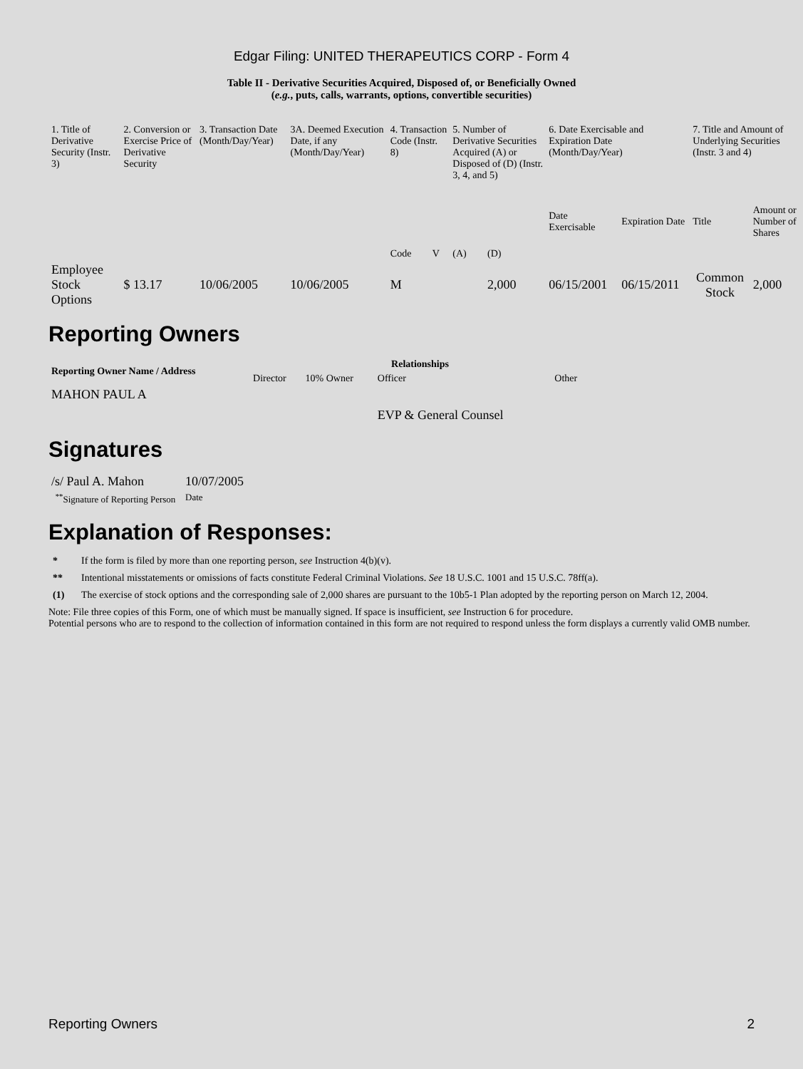Edgar Filing: UNITED THERAPEUTICS CORP - Form 4
Table II - Derivative Securities Acquired, Disposed of, or Beneficially Owned
(e.g., puts, calls, warrants, options, convertible securities)
| 1. Title of Derivative Security (Instr. 3) | 2. Conversion or Exercise Price of Derivative Security | 3. Transaction Date (Month/Day/Year) | 3A. Deemed Execution Date, if any (Month/Day/Year) | 4. Transaction Code (Instr. 8) | | 5. Number of Derivative Securities Acquired (A) or Disposed of (D) (Instr. 3, 4, and 5) | | 6. Date Exercisable and Expiration Date (Month/Day/Year) | | 7. Title and Amount of Underlying Securities (Instr. 3 and 4) | |
| --- | --- | --- | --- | --- | --- | --- | --- | --- | --- | --- | --- |
| | | | | Code | V | (A) | (D) | Date Exercisable | Expiration Date | Title | Amount or Number of Shares |
| Employee Stock Options | $ 13.17 | 10/06/2005 | 10/06/2005 | M | | | 2,000 | 06/15/2001 | 06/15/2011 | Common Stock | 2,000 |
Reporting Owners
| Reporting Owner Name / Address | Relationships | | | |
| --- | --- | --- | --- | --- |
| | Director | 10% Owner | Officer | Other |
| MAHON PAUL A | | | EVP & General Counsel | |
Signatures
| /s/ Paul A. Mahon | 10/07/2005 |
| <sup>**</sup> Signature of Reporting Person | Date |
Explanation of Responses:
* If the form is filed by more than one reporting person, see Instruction 4(b)(v).
** Intentional misstatements or omissions of facts constitute Federal Criminal Violations. See 18 U.S.C. 1001 and 15 U.S.C. 78ff(a).
(1) The exercise of stock options and the corresponding sale of 2,000 shares are pursuant to the 10b5-1 Plan adopted by the reporting person on March 12, 2004.
Note: File three copies of this Form, one of which must be manually signed. If space is insufficient, see Instruction 6 for procedure.
Potential persons who are to respond to the collection of information contained in this form are not required to respond unless the form displays a currently valid OMB number.
Reporting Owners 2